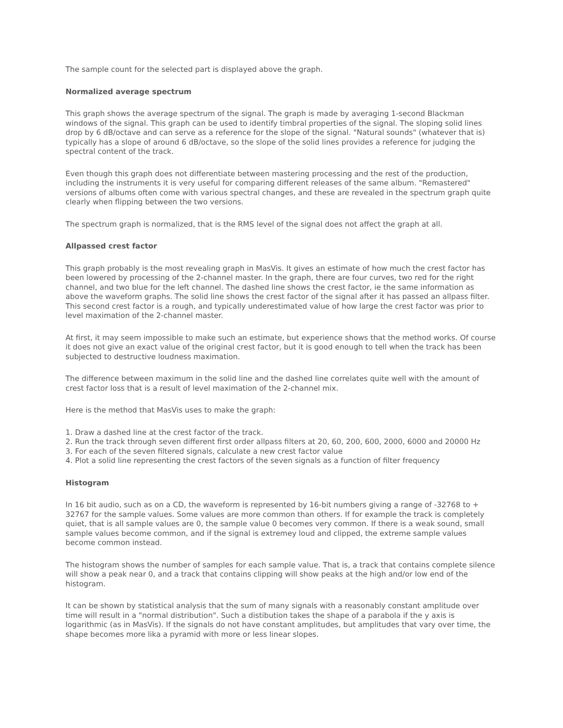The sample count for the selected part is displayed above the graph.
Normalized average spectrum
This graph shows the average spectrum of the signal. The graph is made by averaging 1-second Blackman windows of the signal. This graph can be used to identify timbral properties of the signal. The sloping solid lines drop by 6 dB/octave and can serve as a reference for the slope of the signal. "Natural sounds" (whatever that is) typically has a slope of around 6 dB/octave, so the slope of the solid lines provides a reference for judging the spectral content of the track.
Even though this graph does not differentiate between mastering processing and the rest of the production, including the instruments it is very useful for comparing different releases of the same album. "Remastered" versions of albums often come with various spectral changes, and these are revealed in the spectrum graph quite clearly when flipping between the two versions.
The spectrum graph is normalized, that is the RMS level of the signal does not affect the graph at all.
Allpassed crest factor
This graph probably is the most revealing graph in MasVis. It gives an estimate of how much the crest factor has been lowered by processing of the 2-channel master. In the graph, there are four curves, two red for the right channel, and two blue for the left channel. The dashed line shows the crest factor, ie the same information as above the waveform graphs. The solid line shows the crest factor of the signal after it has passed an allpass filter. This second crest factor is a rough, and typically underestimated value of how large the crest factor was prior to level maximation of the 2-channel master.
At first, it may seem impossible to make such an estimate, but experience shows that the method works. Of course it does not give an exact value of the original crest factor, but it is good enough to tell when the track has been subjected to destructive loudness maximation.
The difference between maximum in the solid line and the dashed line correlates quite well with the amount of crest factor loss that is a result of level maximation of the 2-channel mix.
Here is the method that MasVis uses to make the graph:
1. Draw a dashed line at the crest factor of the track.
2. Run the track through seven different first order allpass filters at 20, 60, 200, 600, 2000, 6000 and 20000 Hz
3. For each of the seven filtered signals, calculate a new crest factor value
4. Plot a solid line representing the crest factors of the seven signals as a function of filter frequency
Histogram
In 16 bit audio, such as on a CD, the waveform is represented by 16-bit numbers giving a range of -32768 to + 32767 for the sample values. Some values are more common than others. If for example the track is completely quiet, that is all sample values are 0, the sample value 0 becomes very common. If there is a weak sound, small sample values become common, and if the signal is extremey loud and clipped, the extreme sample values become common instead.
The histogram shows the number of samples for each sample value. That is, a track that contains complete silence will show a peak near 0, and a track that contains clipping will show peaks at the high and/or low end of the histogram.
It can be shown by statistical analysis that the sum of many signals with a reasonably constant amplitude over time will result in a "normal distribution". Such a distibution takes the shape of a parabola if the y axis is logarithmic (as in MasVis). If the signals do not have constant amplitudes, but amplitudes that vary over time, the shape becomes more lika a pyramid with more or less linear slopes.